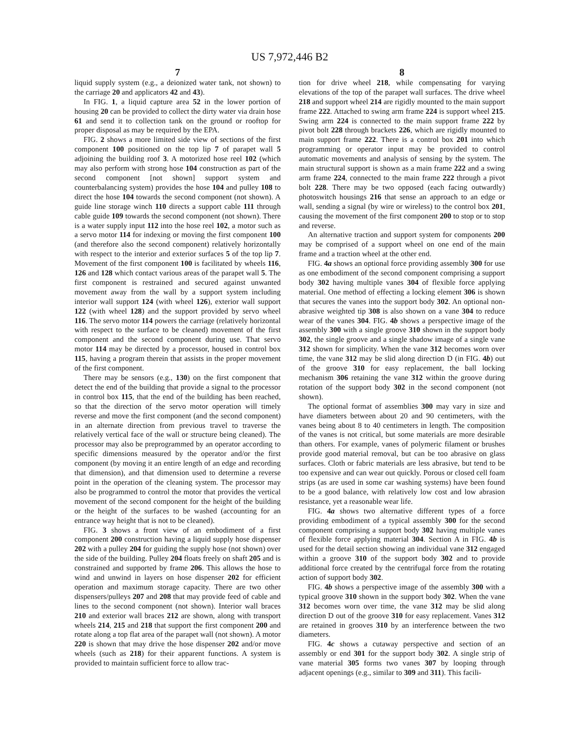US 7,972,446 B2
7
liquid supply system (e.g., a deionized water tank, not shown) to the carriage 20 and applicators 42 and 43).
In FIG. 1, a liquid capture area 52 in the lower portion of housing 20 can be provided to collect the dirty water via drain hose 61 and send it to collection tank on the ground or rooftop for proper disposal as may be required by the EPA.
FIG. 2 shows a more limited side view of sections of the first component 100 positioned on the top lip 7 of parapet wall 5 adjoining the building roof 3. A motorized hose reel 102 (which may also perform with strong hose 104 construction as part of the second component [not shown] support system and counterbalancing system) provides the hose 104 and pulley 108 to direct the hose 104 towards the second component (not shown). A guide line storage winch 110 directs a support cable 111 through cable guide 109 towards the second component (not shown). There is a water supply input 112 into the hose reel 102, a motor such as a servo motor 114 for indexing or moving the first component 100 (and therefore also the second component) relatively horizontally with respect to the interior and exterior surfaces 5 of the top lip 7. Movement of the first component 100 is facilitated by wheels 116, 126 and 128 which contact various areas of the parapet wall 5. The first component is restrained and secured against unwanted movement away from the wall by a support system including interior wall support 124 (with wheel 126), exterior wall support 122 (with wheel 128) and the support provided by servo wheel 116. The servo motor 114 powers the carriage (relatively horizontal with respect to the surface to be cleaned) movement of the first component and the second component during use. That servo motor 114 may be directed by a processor, housed in control box 115, having a program therein that assists in the proper movement of the first component.
There may be sensors (e.g., 130) on the first component that detect the end of the building that provide a signal to the processor in control box 115, that the end of the building has been reached, so that the direction of the servo motor operation will timely reverse and move the first component (and the second component) in an alternate direction from previous travel to traverse the relatively vertical face of the wall or structure being cleaned). The processor may also be preprogrammed by an operator according to specific dimensions measured by the operator and/or the first component (by moving it an entire length of an edge and recording that dimension), and that dimension used to determine a reverse point in the operation of the cleaning system. The processor may also be programmed to control the motor that provides the vertical movement of the second component for the height of the building or the height of the surfaces to be washed (accounting for an entrance way height that is not to be cleaned).
FIG. 3 shows a front view of an embodiment of a first component 200 construction having a liquid supply hose dispenser 202 with a pulley 204 for guiding the supply hose (not shown) over the side of the building. Pulley 204 floats freely on shaft 205 and is constrained and supported by frame 206. This allows the hose to wind and unwind in layers on hose dispenser 202 for efficient operation and maximum storage capacity. There are two other dispensers/pulleys 207 and 208 that may provide feed of cable and lines to the second component (not shown). Interior wall braces 210 and exterior wall braces 212 are shown, along with transport wheels 214, 215 and 218 that support the first component 200 and rotate along a top flat area of the parapet wall (not shown). A motor 220 is shown that may drive the hose dispenser 202 and/or move wheels (such as 218) for their apparent functions. A system is provided to maintain sufficient force to allow trac-
8
tion for drive wheel 218, while compensating for varying elevations of the top of the parapet wall surfaces. The drive wheel 218 and support wheel 214 are rigidly mounted to the main support frame 222. Attached to swing arm frame 224 is support wheel 215. Swing arm 224 is connected to the main support frame 222 by pivot bolt 228 through brackets 226, which are rigidly mounted to main support frame 222. There is a control box 201 into which programming or operator input may be provided to control automatic movements and analysis of sensing by the system. The main structural support is shown as a main frame 222 and a swing arm frame 224, connected to the main frame 222 through a pivot bolt 228. There may be two opposed (each facing outwardly) photoswitch housings 216 that sense an approach to an edge or wall, sending a signal (by wire or wireless) to the control box 201, causing the movement of the first component 200 to stop or to stop and reverse.
An alternative traction and support system for components 200 may be comprised of a support wheel on one end of the main frame and a traction wheel at the other end.
FIG. 4a shows an optional force providing assembly 300 for use as one embodiment of the second component comprising a support body 302 having multiple vanes 304 of flexible force applying material. One method of effecting a locking element 306 is shown that secures the vanes into the support body 302. An optional non-abrasive weighted tip 308 is also shown on a vane 304 to reduce wear of the vanes 304. FIG. 4b shows a perspective image of the assembly 300 with a single groove 310 shown in the support body 302, the single groove and a single shadow image of a single vane 312 shown for simplicity. When the vane 312 becomes worn over time, the vane 312 may be slid along direction D (in FIG. 4b) out of the groove 310 for easy replacement, the ball locking mechanism 306 retaining the vane 312 within the groove during rotation of the support body 302 in the second component (not shown).
The optional format of assemblies 300 may vary in size and have diameters between about 20 and 90 centimeters, with the vanes being about 8 to 40 centimeters in length. The composition of the vanes is not critical, but some materials are more desirable than others. For example, vanes of polymeric filament or brushes provide good material removal, but can be too abrasive on glass surfaces. Cloth or fabric materials are less abrasive, but tend to be too expensive and can wear out quickly. Porous or closed cell foam strips (as are used in some car washing systems) have been found to be a good balance, with relatively low cost and low abrasion resistance, yet a reasonable wear life.
FIG. 4a shows two alternative different types of a force providing embodiment of a typical assembly 300 for the second component comprising a support body 302 having multiple vanes of flexible force applying material 304. Section A in FIG. 4b is used for the detail section showing an individual vane 312 engaged within a groove 310 of the support body 302 and to provide additional force created by the centrifugal force from the rotating action of support body 302.
FIG. 4b shows a perspective image of the assembly 300 with a typical groove 310 shown in the support body 302. When the vane 312 becomes worn over time, the vane 312 may be slid along direction D out of the groove 310 for easy replacement. Vanes 312 are retained in grooves 310 by an interference between the two diameters.
FIG. 4c shows a cutaway perspective and section of an assembly or end 301 for the support body 302. A single strip of vane material 305 forms two vanes 307 by looping through adjacent openings (e.g., similar to 309 and 311). This facili-